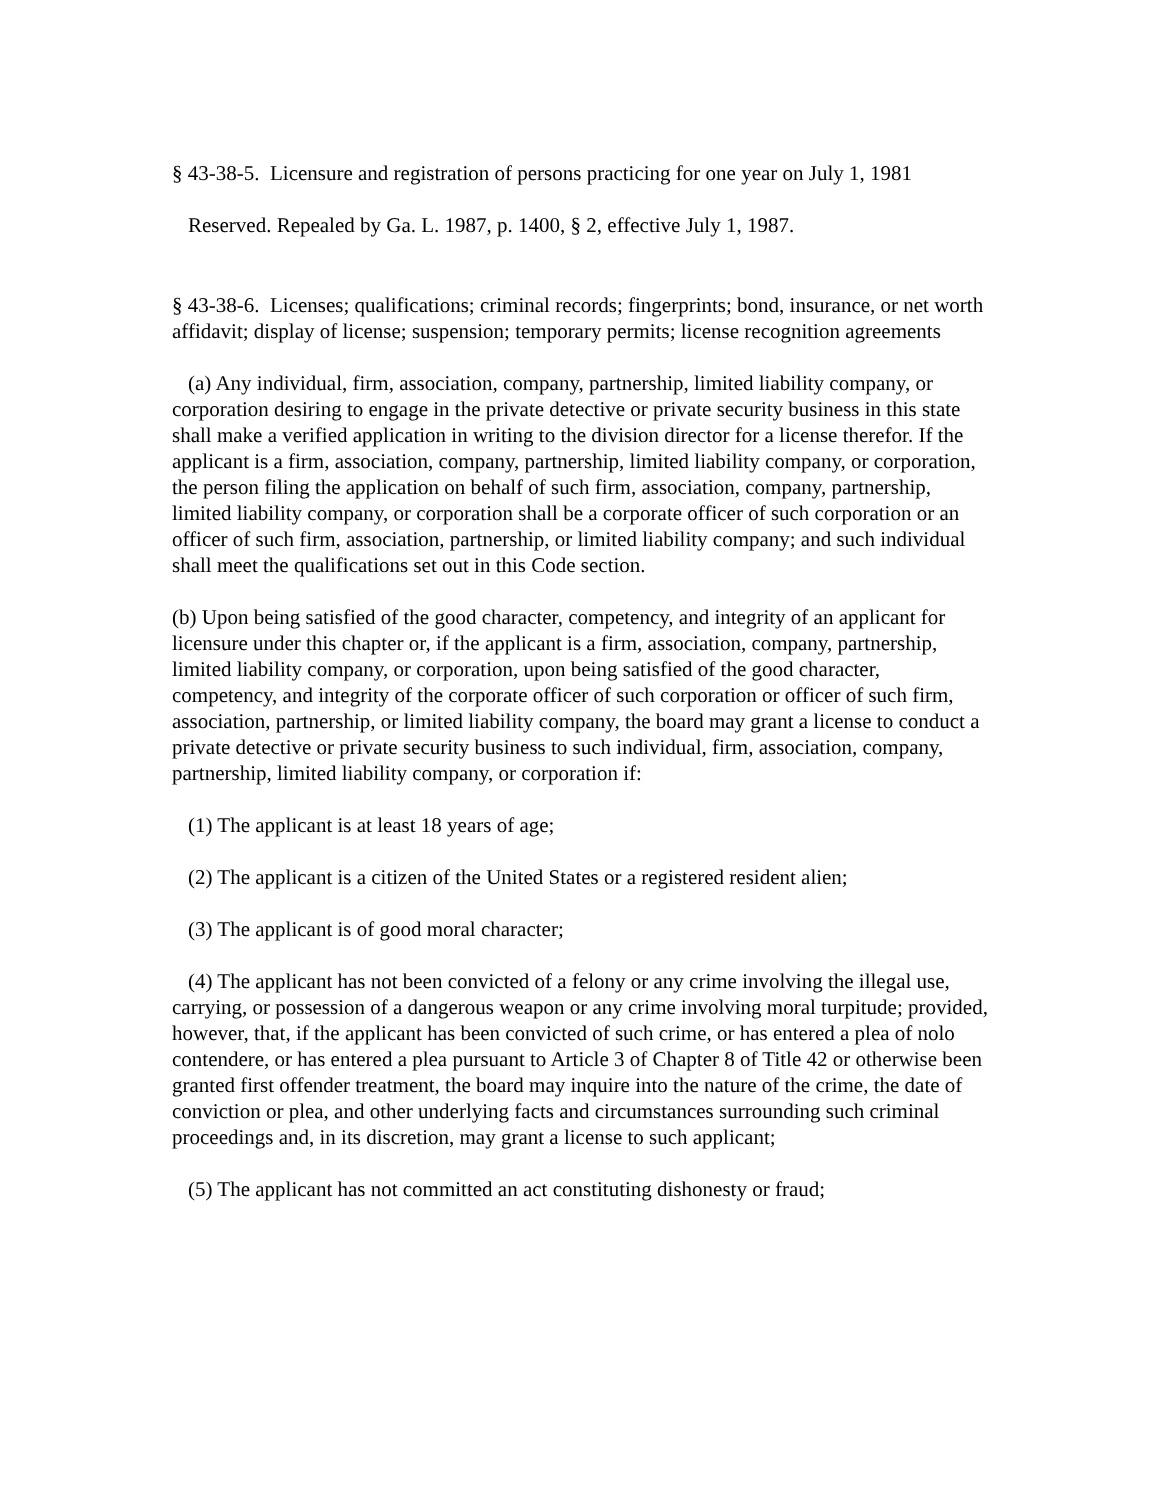§ 43-38-5. Licensure and registration of persons practicing for one year on July 1, 1981
Reserved. Repealed by Ga. L. 1987, p. 1400, § 2, effective July 1, 1987.
§ 43-38-6. Licenses; qualifications; criminal records; fingerprints; bond, insurance, or net worth affidavit; display of license; suspension; temporary permits; license recognition agreements
(a) Any individual, firm, association, company, partnership, limited liability company, or corporation desiring to engage in the private detective or private security business in this state shall make a verified application in writing to the division director for a license therefor. If the applicant is a firm, association, company, partnership, limited liability company, or corporation, the person filing the application on behalf of such firm, association, company, partnership, limited liability company, or corporation shall be a corporate officer of such corporation or an officer of such firm, association, partnership, or limited liability company; and such individual shall meet the qualifications set out in this Code section.
(b) Upon being satisfied of the good character, competency, and integrity of an applicant for licensure under this chapter or, if the applicant is a firm, association, company, partnership, limited liability company, or corporation, upon being satisfied of the good character, competency, and integrity of the corporate officer of such corporation or officer of such firm, association, partnership, or limited liability company, the board may grant a license to conduct a private detective or private security business to such individual, firm, association, company, partnership, limited liability company, or corporation if:
(1) The applicant is at least 18 years of age;
(2) The applicant is a citizen of the United States or a registered resident alien;
(3) The applicant is of good moral character;
(4) The applicant has not been convicted of a felony or any crime involving the illegal use, carrying, or possession of a dangerous weapon or any crime involving moral turpitude; provided, however, that, if the applicant has been convicted of such crime, or has entered a plea of nolo contendere, or has entered a plea pursuant to Article 3 of Chapter 8 of Title 42 or otherwise been granted first offender treatment, the board may inquire into the nature of the crime, the date of conviction or plea, and other underlying facts and circumstances surrounding such criminal proceedings and, in its discretion, may grant a license to such applicant;
(5) The applicant has not committed an act constituting dishonesty or fraud;